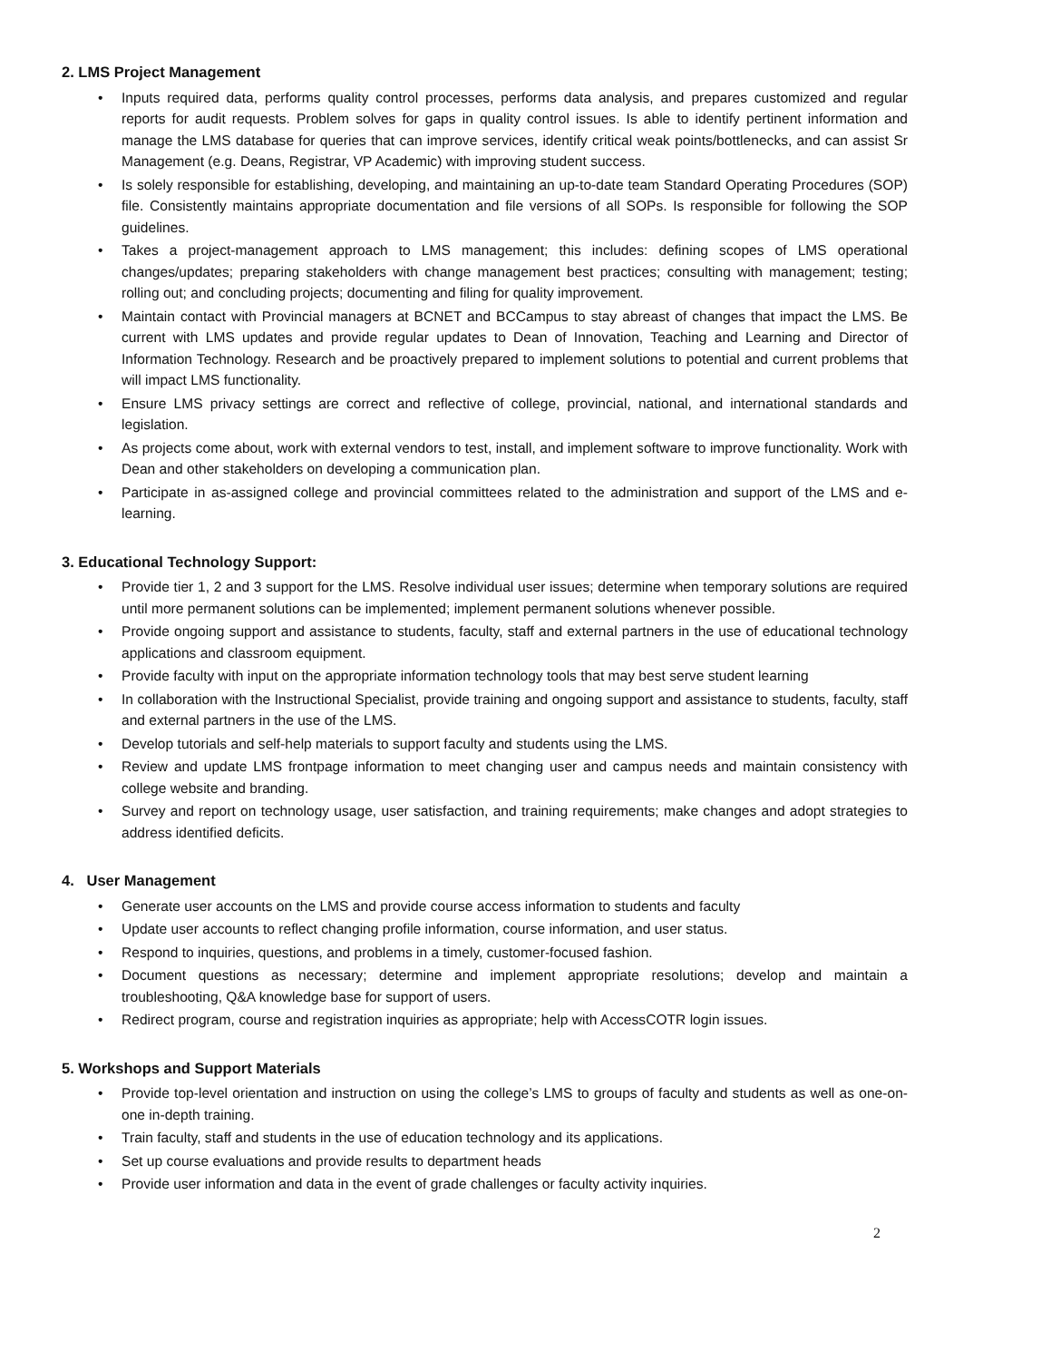2. LMS Project Management
• Inputs required data, performs quality control processes, performs data analysis, and prepares customized and regular reports for audit requests. Problem solves for gaps in quality control issues. Is able to identify pertinent information and manage the LMS database for queries that can improve services, identify critical weak points/bottlenecks, and can assist Sr Management (e.g. Deans, Registrar, VP Academic) with improving student success.
• Is solely responsible for establishing, developing, and maintaining an up-to-date team Standard Operating Procedures (SOP) file. Consistently maintains appropriate documentation and file versions of all SOPs. Is responsible for following the SOP guidelines.
• Takes a project-management approach to LMS management; this includes: defining scopes of LMS operational changes/updates; preparing stakeholders with change management best practices; consulting with management; testing; rolling out; and concluding projects; documenting and filing for quality improvement.
• Maintain contact with Provincial managers at BCNET and BCCampus to stay abreast of changes that impact the LMS. Be current with LMS updates and provide regular updates to Dean of Innovation, Teaching and Learning and Director of Information Technology. Research and be proactively prepared to implement solutions to potential and current problems that will impact LMS functionality.
• Ensure LMS privacy settings are correct and reflective of college, provincial, national, and international standards and legislation.
• As projects come about, work with external vendors to test, install, and implement software to improve functionality. Work with Dean and other stakeholders on developing a communication plan.
• Participate in as-assigned college and provincial committees related to the administration and support of the LMS and e-learning.
3. Educational Technology Support:
• Provide tier 1, 2 and 3 support for the LMS. Resolve individual user issues; determine when temporary solutions are required until more permanent solutions can be implemented; implement permanent solutions whenever possible.
• Provide ongoing support and assistance to students, faculty, staff and external partners in the use of educational technology applications and classroom equipment.
• Provide faculty with input on the appropriate information technology tools that may best serve student learning
• In collaboration with the Instructional Specialist, provide training and ongoing support and assistance to students, faculty, staff and external partners in the use of the LMS.
• Develop tutorials and self-help materials to support faculty and students using the LMS.
• Review and update LMS frontpage information to meet changing user and campus needs and maintain consistency with college website and branding.
• Survey and report on technology usage, user satisfaction, and training requirements; make changes and adopt strategies to address identified deficits.
4. User Management
• Generate user accounts on the LMS and provide course access information to students and faculty
• Update user accounts to reflect changing profile information, course information, and user status.
• Respond to inquiries, questions, and problems in a timely, customer-focused fashion.
• Document questions as necessary; determine and implement appropriate resolutions; develop and maintain a troubleshooting, Q&A knowledge base for support of users.
• Redirect program, course and registration inquiries as appropriate; help with AccessCOTR login issues.
5. Workshops and Support Materials
• Provide top-level orientation and instruction on using the college’s LMS to groups of faculty and students as well as one-on-one in-depth training.
• Train faculty, staff and students in the use of education technology and its applications.
• Set up course evaluations and provide results to department heads
• Provide user information and data in the event of grade challenges or faculty activity inquiries.
2